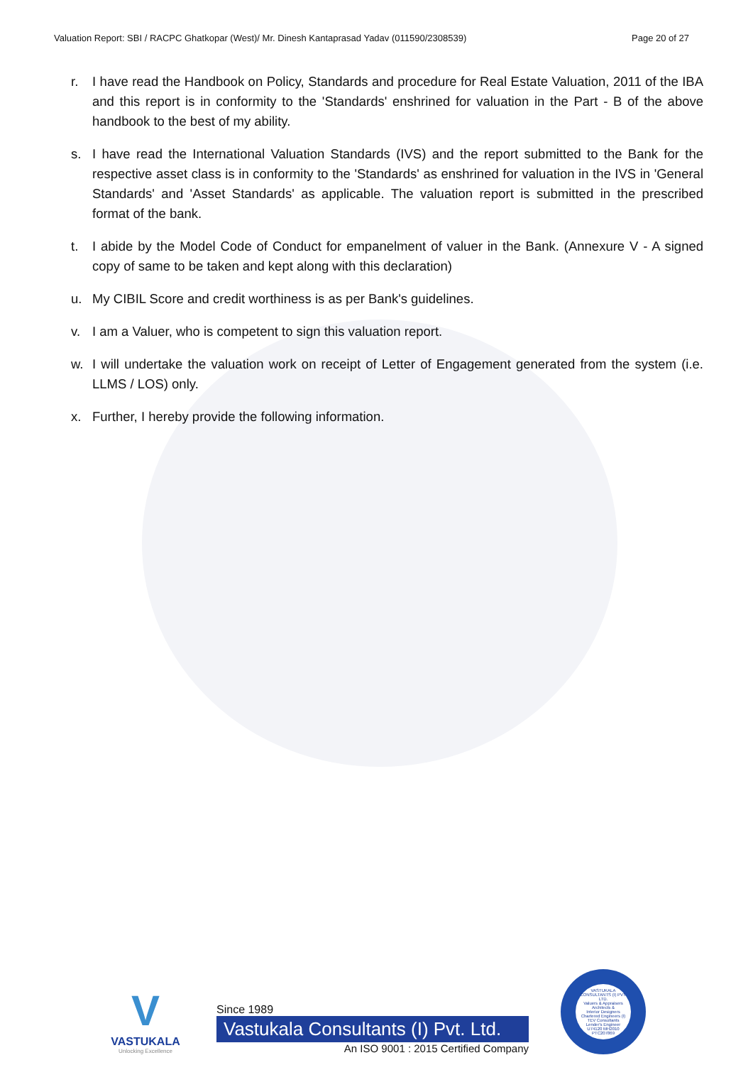Valuation Report: SBI / RACPC Ghatkopar (West)/ Mr. Dinesh Kantaprasad Yadav (011590/2308539) Page 20 of 27
r. I have read the Handbook on Policy, Standards and procedure for Real Estate Valuation, 2011 of the IBA and this report is in conformity to the 'Standards' enshrined for valuation in the Part - B of the above handbook to the best of my ability.
s. I have read the International Valuation Standards (IVS) and the report submitted to the Bank for the respective asset class is in conformity to the 'Standards' as enshrined for valuation in the IVS in 'General Standards' and 'Asset Standards' as applicable. The valuation report is submitted in the prescribed format of the bank.
t. I abide by the Model Code of Conduct for empanelment of valuer in the Bank. (Annexure V - A signed copy of same to be taken and kept along with this declaration)
u. My CIBIL Score and credit worthiness is as per Bank's guidelines.
v. I am a Valuer, who is competent to sign this valuation report.
w. I will undertake the valuation work on receipt of Letter of Engagement generated from the system (i.e. LLMS / LOS) only.
x. Further, I hereby provide the following information.
V
VASTUKALA
Unlocking Excellence
Since 1989
Vastukala Consultants (I) Pvt. Ltd.
An ISO 9001 : 2015 Certified Company
VASTUKALA CONSULTANTS (I) PVT. LTD.
Valuers & Appraisers
Architects &
Interior Designers
Chartered Engineers (I)
TEV Consultants
Lender's Engineer
U74120 MH2010 PTC207869